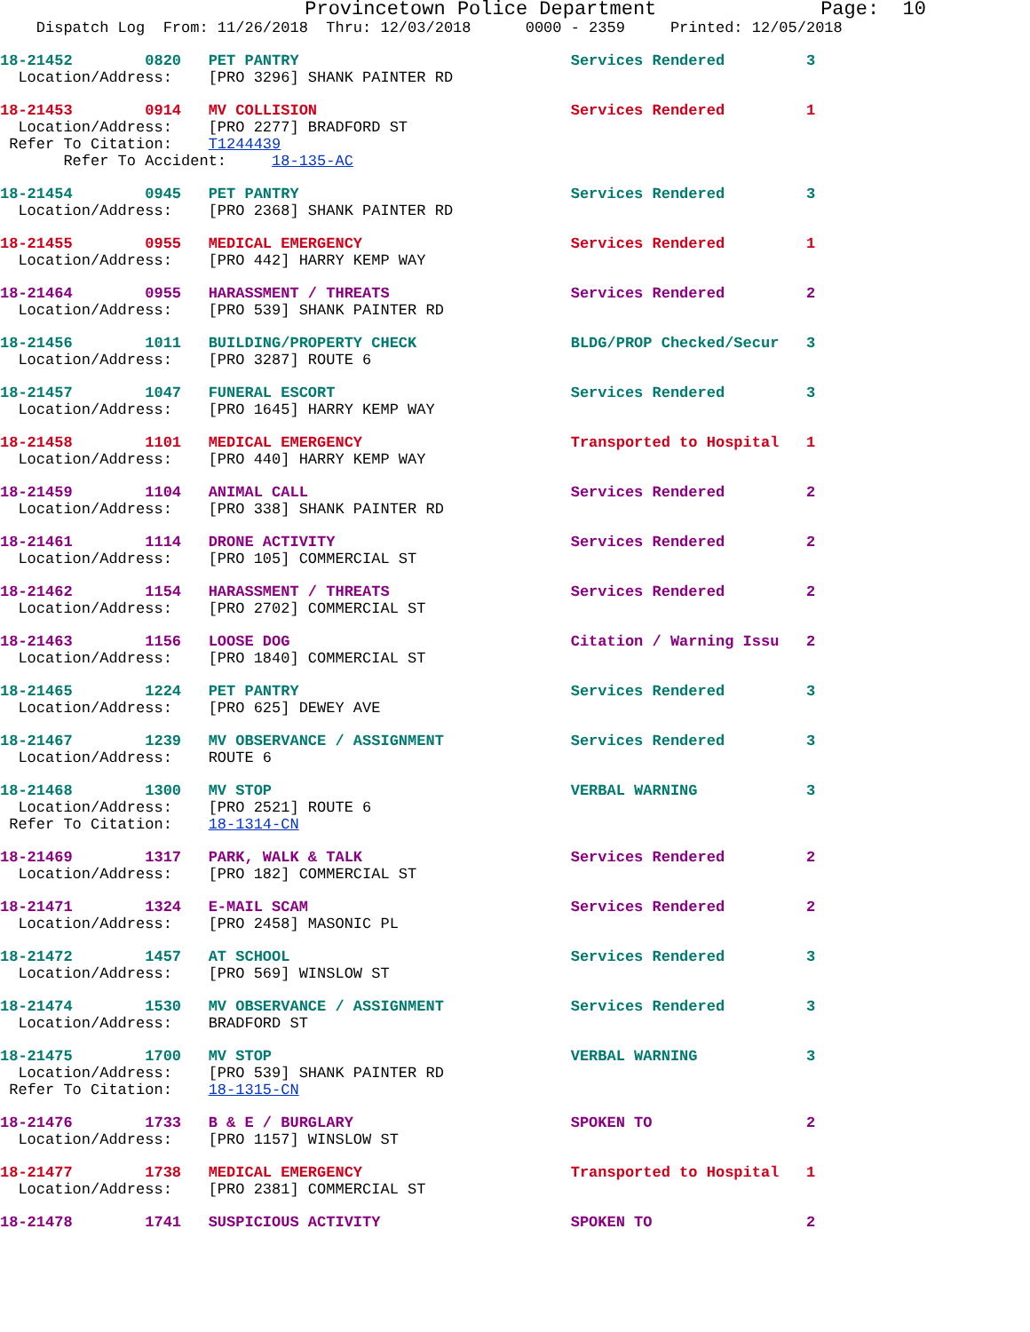Provincetown Police Department              Page:  10
    Dispatch Log  From: 11/26/2018  Thru: 12/03/2018      0000 - 2359     Printed: 12/05/2018
18-21452        0820   PET PANTRY                              Services Rendered         3
  Location/Address:    [PRO 3296] SHANK PAINTER RD
18-21453        0914   MV COLLISION                            Services Rendered         1
  Location/Address:    [PRO 2277] BRADFORD ST
 Refer To Citation:    T1244439
       Refer To Accident:     18-135-AC
18-21454        0945   PET PANTRY                              Services Rendered         3
  Location/Address:    [PRO 2368] SHANK PAINTER RD
18-21455        0955   MEDICAL EMERGENCY                       Services Rendered         1
  Location/Address:    [PRO 442] HARRY KEMP WAY
18-21464        0955   HARASSMENT / THREATS                    Services Rendered         2
  Location/Address:    [PRO 539] SHANK PAINTER RD
18-21456        1011   BUILDING/PROPERTY CHECK                 BLDG/PROP Checked/Secur   3
  Location/Address:    [PRO 3287] ROUTE 6
18-21457        1047   FUNERAL ESCORT                          Services Rendered         3
  Location/Address:    [PRO 1645] HARRY KEMP WAY
18-21458        1101   MEDICAL EMERGENCY                       Transported to Hospital   1
  Location/Address:    [PRO 440] HARRY KEMP WAY
18-21459        1104   ANIMAL CALL                             Services Rendered         2
  Location/Address:    [PRO 338] SHANK PAINTER RD
18-21461        1114   DRONE ACTIVITY                          Services Rendered         2
  Location/Address:    [PRO 105] COMMERCIAL ST
18-21462        1154   HARASSMENT / THREATS                    Services Rendered         2
  Location/Address:    [PRO 2702] COMMERCIAL ST
18-21463        1156   LOOSE DOG                               Citation / Warning Issu   2
  Location/Address:    [PRO 1840] COMMERCIAL ST
18-21465        1224   PET PANTRY                              Services Rendered         3
  Location/Address:    [PRO 625] DEWEY AVE
18-21467        1239   MV OBSERVANCE / ASSIGNMENT              Services Rendered         3
  Location/Address:    ROUTE 6
18-21468        1300   MV STOP                                 VERBAL WARNING            3
  Location/Address:    [PRO 2521] ROUTE 6
 Refer To Citation:    18-1314-CN
18-21469        1317   PARK, WALK & TALK                       Services Rendered         2
  Location/Address:    [PRO 182] COMMERCIAL ST
18-21471        1324   E-MAIL SCAM                             Services Rendered         2
  Location/Address:    [PRO 2458] MASONIC PL
18-21472        1457   AT SCHOOL                               Services Rendered         3
  Location/Address:    [PRO 569] WINSLOW ST
18-21474        1530   MV OBSERVANCE / ASSIGNMENT              Services Rendered         3
  Location/Address:    BRADFORD ST
18-21475        1700   MV STOP                                 VERBAL WARNING            3
  Location/Address:    [PRO 539] SHANK PAINTER RD
 Refer To Citation:    18-1315-CN
18-21476        1733   B & E / BURGLARY                        SPOKEN TO                 2
  Location/Address:    [PRO 1157] WINSLOW ST
18-21477        1738   MEDICAL EMERGENCY                       Transported to Hospital   1
  Location/Address:    [PRO 2381] COMMERCIAL ST
18-21478        1741   SUSPICIOUS ACTIVITY                     SPOKEN TO                 2